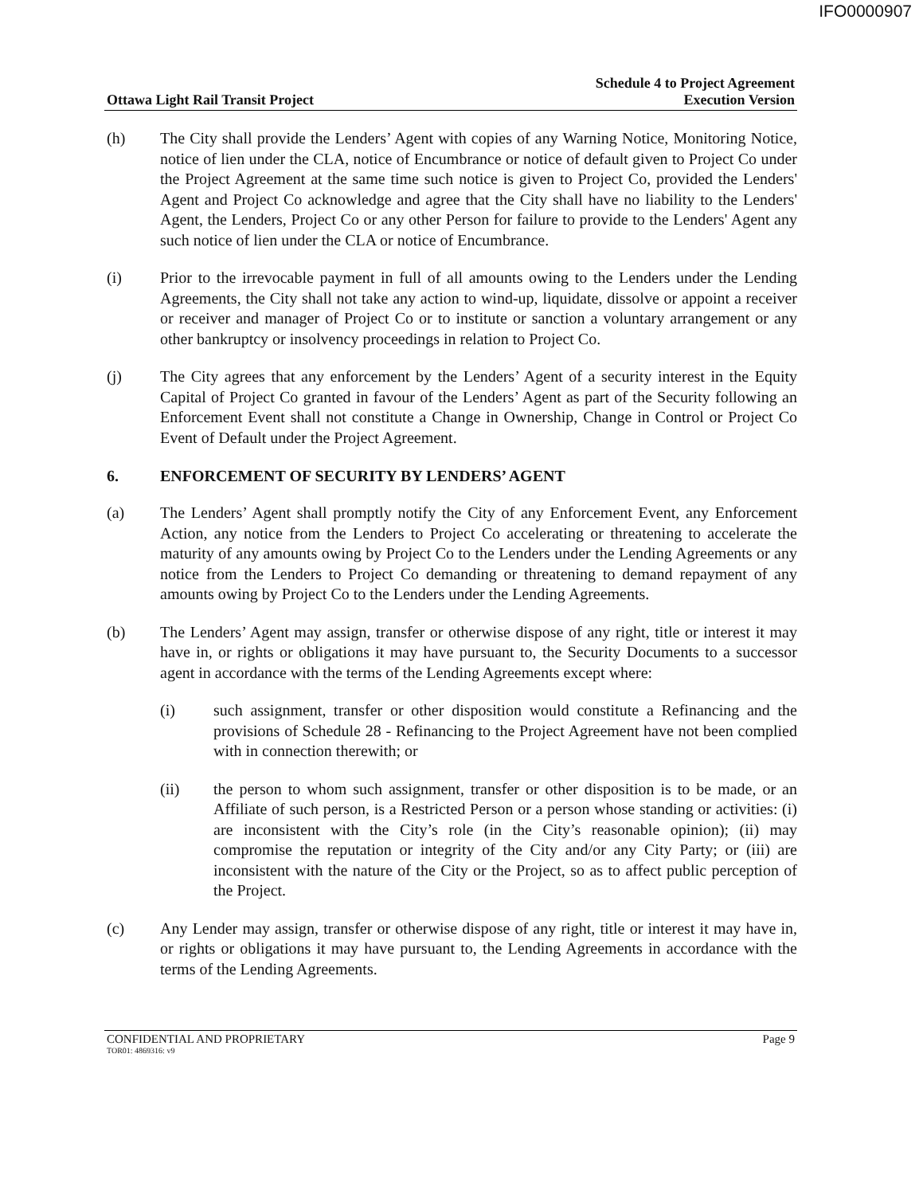IFO0000907
Ottawa Light Rail Transit Project
Schedule 4 to Project Agreement
Execution Version
(h) The City shall provide the Lenders’ Agent with copies of any Warning Notice, Monitoring Notice, notice of lien under the CLA, notice of Encumbrance or notice of default given to Project Co under the Project Agreement at the same time such notice is given to Project Co, provided the Lenders' Agent and Project Co acknowledge and agree that the City shall have no liability to the Lenders' Agent, the Lenders, Project Co or any other Person for failure to provide to the Lenders' Agent any such notice of lien under the CLA or notice of Encumbrance.
(i) Prior to the irrevocable payment in full of all amounts owing to the Lenders under the Lending Agreements, the City shall not take any action to wind-up, liquidate, dissolve or appoint a receiver or receiver and manager of Project Co or to institute or sanction a voluntary arrangement or any other bankruptcy or insolvency proceedings in relation to Project Co.
(j) The City agrees that any enforcement by the Lenders’ Agent of a security interest in the Equity Capital of Project Co granted in favour of the Lenders’ Agent as part of the Security following an Enforcement Event shall not constitute a Change in Ownership, Change in Control or Project Co Event of Default under the Project Agreement.
6. ENFORCEMENT OF SECURITY BY LENDERS’ AGENT
(a) The Lenders’ Agent shall promptly notify the City of any Enforcement Event, any Enforcement Action, any notice from the Lenders to Project Co accelerating or threatening to accelerate the maturity of any amounts owing by Project Co to the Lenders under the Lending Agreements or any notice from the Lenders to Project Co demanding or threatening to demand repayment of any amounts owing by Project Co to the Lenders under the Lending Agreements.
(b) The Lenders’ Agent may assign, transfer or otherwise dispose of any right, title or interest it may have in, or rights or obligations it may have pursuant to, the Security Documents to a successor agent in accordance with the terms of the Lending Agreements except where:
(i) such assignment, transfer or other disposition would constitute a Refinancing and the provisions of Schedule 28 - Refinancing to the Project Agreement have not been complied with in connection therewith; or
(ii) the person to whom such assignment, transfer or other disposition is to be made, or an Affiliate of such person, is a Restricted Person or a person whose standing or activities: (i) are inconsistent with the City’s role (in the City’s reasonable opinion); (ii) may compromise the reputation or integrity of the City and/or any City Party; or (iii) are inconsistent with the nature of the City or the Project, so as to affect public perception of the Project.
(c) Any Lender may assign, transfer or otherwise dispose of any right, title or interest it may have in, or rights or obligations it may have pursuant to, the Lending Agreements in accordance with the terms of the Lending Agreements.
CONFIDENTIAL AND PROPRIETARY Page 9
TOR01: 4869316: v9